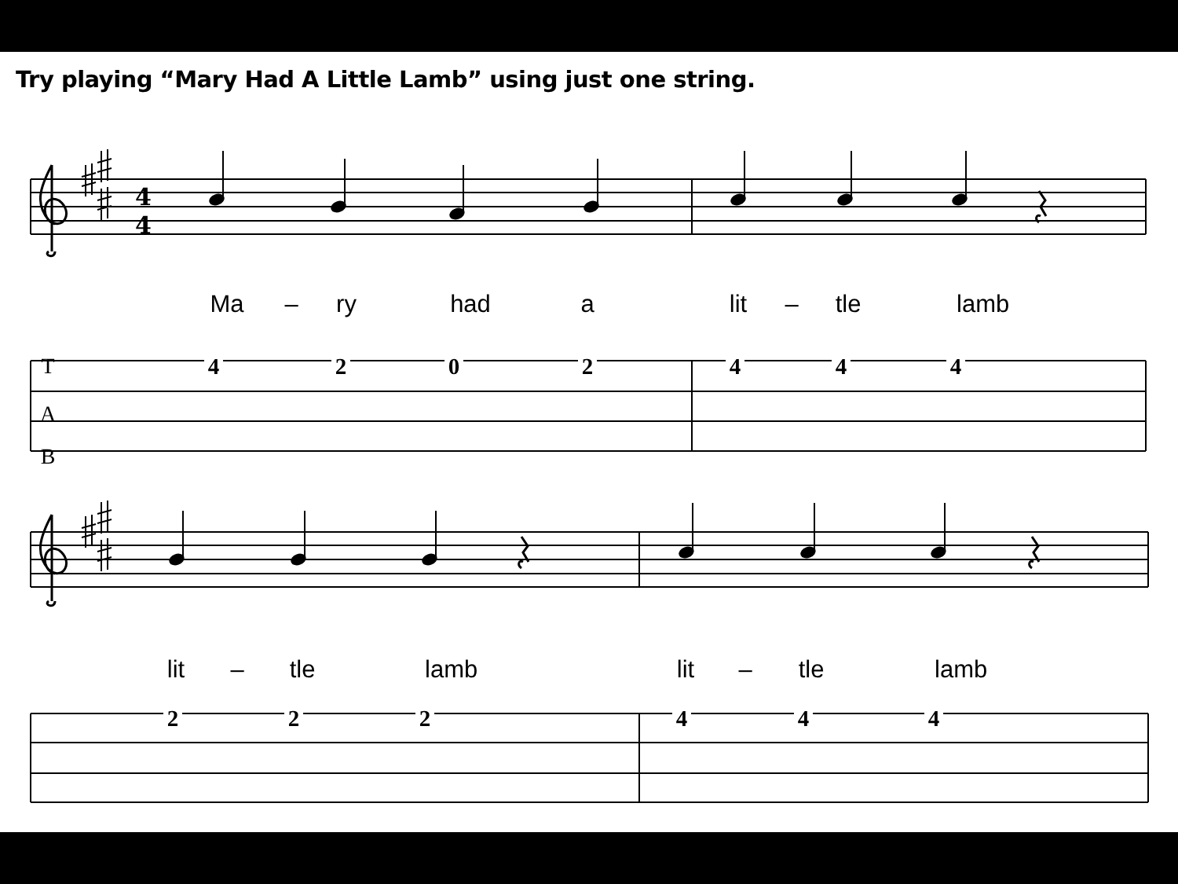4
4
Try playing “Mary Had A Little Lamb” using just one string.
Ma – ry had a lit – tle lamb
T 4202444
A
B
lit – tle lamb lit – tle lamb
222444